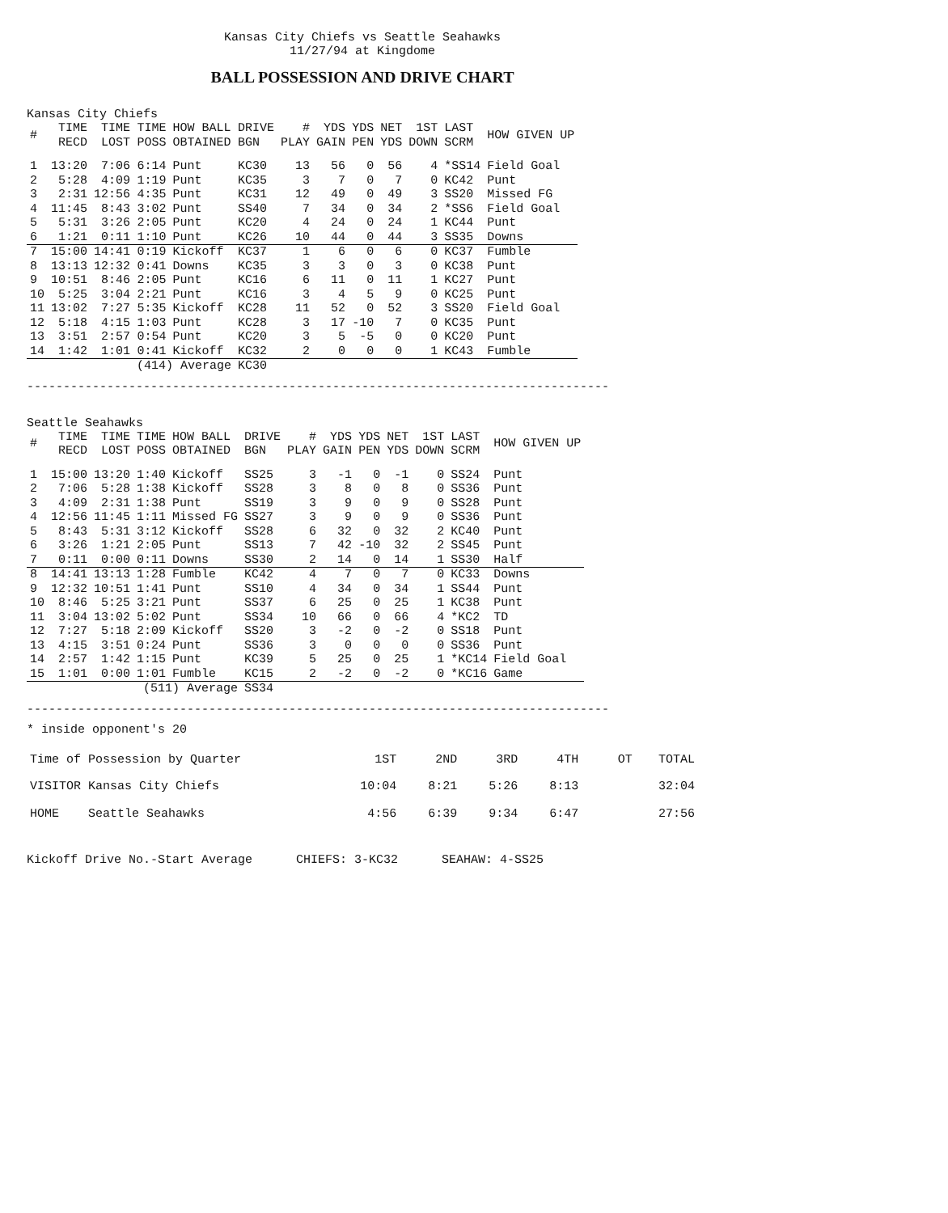Kansas City Chiefs vs Seattle Seahawks
11/27/94 at Kingdome
BALL POSSESSION AND DRIVE CHART
Kansas City Chiefs
| # | TIME RECD | TIME LOST | TIME POSS | HOW BALL OBTAINED | DRIVE BGN | # PLAY | YDS GAIN | YDS PEN | NET YDS | 1ST DOWN | LAST SCRM | HOW GIVEN UP |
| --- | --- | --- | --- | --- | --- | --- | --- | --- | --- | --- | --- | --- |
| 1 | 13:20 | 7:06 | 6:14 | Punt | KC30 | 13 | 56 | 0 | 56 | 4 | *SS14 | Field Goal |
| 2 | 5:28 | 4:09 | 1:19 | Punt | KC35 | 3 | 7 | 0 | 7 | 0 | KC42 | Punt |
| 3 | 2:31 | 12:56 | 4:35 | Punt | KC31 | 12 | 49 | 0 | 49 | 3 | SS20 | Missed FG |
| 4 | 11:45 | 8:43 | 3:02 | Punt | SS40 | 7 | 34 | 0 | 34 | 2 | *SS6 | Field Goal |
| 5 | 5:31 | 3:26 | 2:05 | Punt | KC20 | 4 | 24 | 0 | 24 | 1 | KC44 | Punt |
| 6 | 1:21 | 0:11 | 1:10 | Punt | KC26 | 10 | 44 | 0 | 44 | 3 | SS35 | Downs |
| 7 | 15:00 | 14:41 | 0:19 | Kickoff | KC37 | 1 | 6 | 0 | 6 | 0 | KC37 | Fumble |
| 8 | 13:13 | 12:32 | 0:41 | Downs | KC35 | 3 | 3 | 0 | 3 | 0 | KC38 | Punt |
| 9 | 10:51 | 8:46 | 2:05 | Punt | KC16 | 6 | 11 | 0 | 11 | 1 | KC27 | Punt |
| 10 | 5:25 | 3:04 | 2:21 | Punt | KC16 | 3 | 4 | 5 | 9 | 0 | KC25 | Punt |
| 11 | 13:02 | 7:27 | 5:35 | Kickoff | KC28 | 11 | 52 | 0 | 52 | 3 | SS20 | Field Goal |
| 12 | 5:18 | 4:15 | 1:03 | Punt | KC28 | 3 | 17 | -10 | 7 | 0 | KC35 | Punt |
| 13 | 3:51 | 2:57 | 0:54 | Punt | KC20 | 3 | 5 | -5 | 0 | 0 | KC20 | Punt |
| 14 | 1:42 | 1:01 | 0:41 | Kickoff | KC32 | 2 | 0 | 0 | 0 | 1 | KC43 | Fumble |
| | | | (414) Average | | KC30 | | | | | | | |
--------------------------------------------------------------------------------
Seattle Seahawks
| # | TIME RECD | TIME LOST | TIME POSS | HOW BALL OBTAINED | DRIVE BGN | # PLAY | YDS GAIN | YDS PEN | NET YDS | 1ST DOWN | LAST SCRM | HOW GIVEN UP |
| --- | --- | --- | --- | --- | --- | --- | --- | --- | --- | --- | --- | --- |
| 1 | 15:00 | 13:20 | 1:40 | Kickoff | SS25 | 3 | -1 | 0 | -1 | 0 | SS24 | Punt |
| 2 | 7:06 | 5:28 | 1:38 | Kickoff | SS28 | 3 | 8 | 0 | 8 | 0 | SS36 | Punt |
| 3 | 4:09 | 2:31 | 1:38 | Punt | SS19 | 3 | 9 | 0 | 9 | 0 | SS28 | Punt |
| 4 | 12:56 | 11:45 | 1:11 | Missed FG | SS27 | 3 | 9 | 0 | 9 | 0 | SS36 | Punt |
| 5 | 8:43 | 5:31 | 3:12 | Kickoff | SS28 | 6 | 32 | 0 | 32 | 2 | KC40 | Punt |
| 6 | 3:26 | 1:21 | 2:05 | Punt | SS13 | 7 | 42 | -10 | 32 | 2 | SS45 | Punt |
| 7 | 0:11 | 0:00 | 0:11 | Downs | SS30 | 2 | 14 | 0 | 14 | 1 | SS30 | Half |
| 8 | 14:41 | 13:13 | 1:28 | Fumble | KC42 | 4 | 7 | 0 | 7 | 0 | KC33 | Downs |
| 9 | 12:32 | 10:51 | 1:41 | Punt | SS10 | 4 | 34 | 0 | 34 | 1 | SS44 | Punt |
| 10 | 8:46 | 5:25 | 3:21 | Punt | SS37 | 6 | 25 | 0 | 25 | 1 | KC38 | Punt |
| 11 | 3:04 | 13:02 | 5:02 | Punt | SS34 | 10 | 66 | 0 | 66 | 4 | *KC2 | TD |
| 12 | 7:27 | 5:18 | 2:09 | Kickoff | SS20 | 3 | -2 | 0 | -2 | 0 | SS18 | Punt |
| 13 | 4:15 | 3:51 | 0:24 | Punt | SS36 | 3 | 0 | 0 | 0 | 0 | SS36 | Punt |
| 14 | 2:57 | 1:42 | 1:15 | Punt | KC39 | 5 | 25 | 0 | 25 | 1 | *KC14 | Field Goal |
| 15 | 1:01 | 0:00 | 1:01 | Fumble | KC15 | 2 | -2 | 0 | -2 | 0 | *KC16 | Game |
| | | | (511) Average | | SS34 | | | | | | | |
--------------------------------------------------------------------------------
* inside opponent's 20
| Time of Possession by Quarter | 1ST | 2ND | 3RD | 4TH | OT | TOTAL |
| VISITOR Kansas City Chiefs | 10:04 | 8:21 | 5:26 | 8:13 | | 32:04 |
| HOME Seattle Seahawks | 4:56 | 6:39 | 9:34 | 6:47 | | 27:56 |
Kickoff Drive No.-Start Average CHIEFS: 3-KC32 SEAHAW: 4-SS25